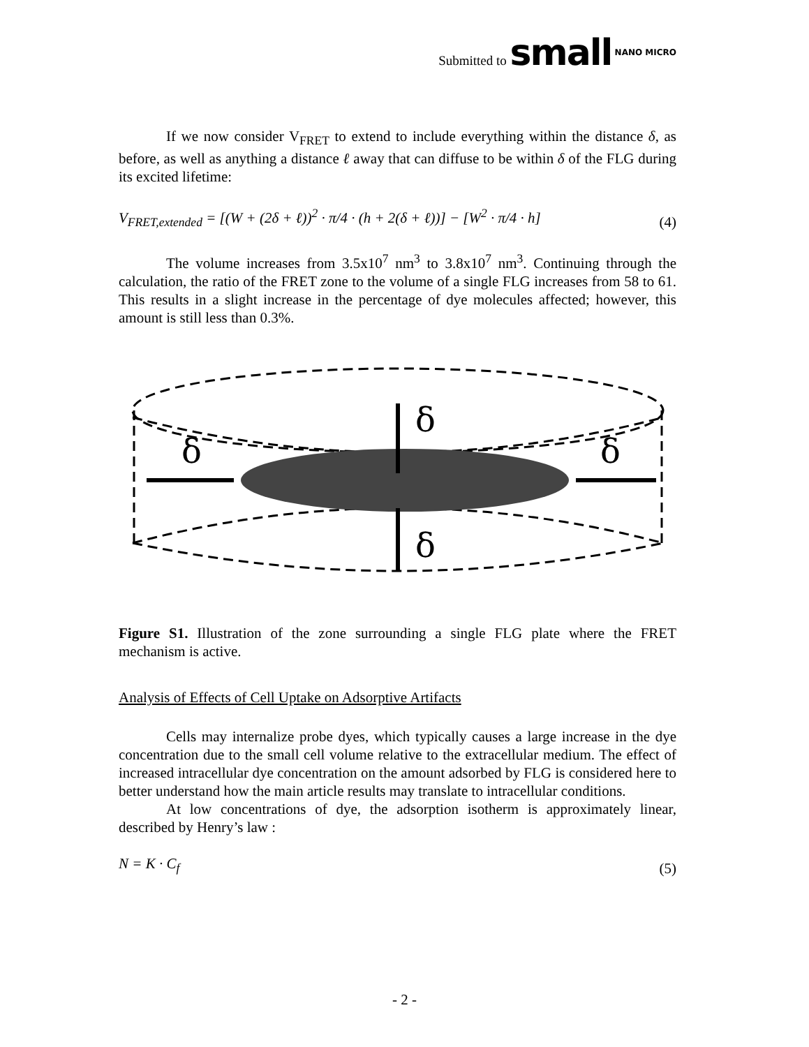Submitted to small NANO MICRO
If we now consider V<sub>FRET</sub> to extend to include everything within the distance δ, as before, as well as anything a distance ℓ away that can diffuse to be within δ of the FLG during its excited lifetime:
V<sub>FRET,extended</sub> = [(W + (2δ + ℓ))<sup>2</sup> · π/4 · (h + 2(δ + ℓ))] − [W<sup>2</sup> · π/4 · h] (4)
The volume increases from 3.5x10<sup>7</sup> nm<sup>3</sup> to 3.8x10<sup>7</sup> nm<sup>3</sup>. Continuing through the calculation, the ratio of the FRET zone to the volume of a single FLG increases from 58 to 61. This results in a slight increase in the percentage of dye molecules affected; however, this amount is still less than 0.3%.
δ
δ
δ
δ
Figure S1. Illustration of the zone surrounding a single FLG plate where the FRET mechanism is active.
Analysis of Effects of Cell Uptake on Adsorptive Artifacts
Cells may internalize probe dyes, which typically causes a large increase in the dye concentration due to the small cell volume relative to the extracellular medium. The effect of increased intracellular dye concentration on the amount adsorbed by FLG is considered here to better understand how the main article results may translate to intracellular conditions.
At low concentrations of dye, the adsorption isotherm is approximately linear, described by Henry’s law :
N = K · C<sub>f</sub> (5)
- 2 -